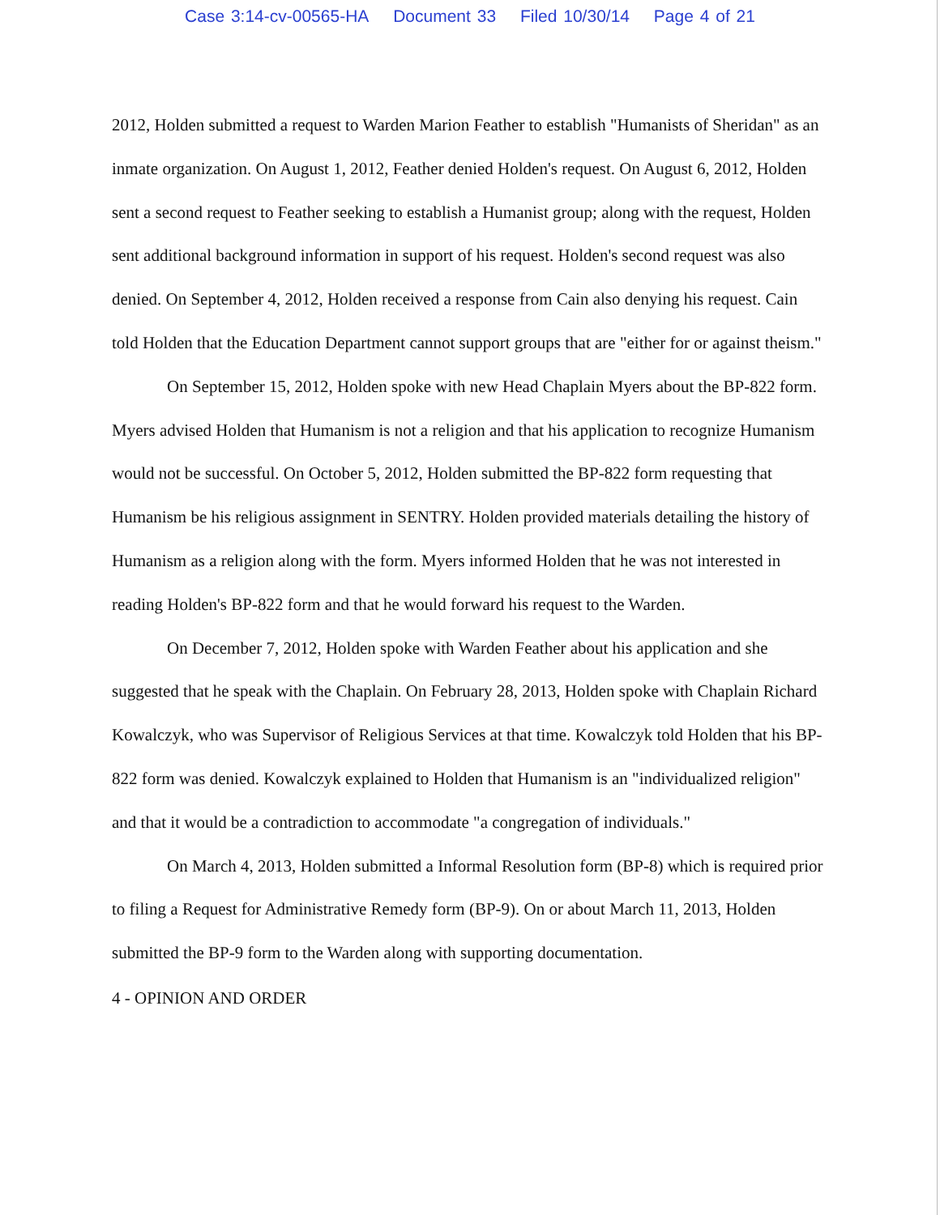Case 3:14-cv-00565-HA Document 33 Filed 10/30/14 Page 4 of 21
2012, Holden submitted a request to Warden Marion Feather to establish "Humanists of Sheridan" as an inmate organization. On August 1, 2012, Feather denied Holden's request. On August 6, 2012, Holden sent a second request to Feather seeking to establish a Humanist group; along with the request, Holden sent additional background information in support of his request. Holden's second request was also denied. On September 4, 2012, Holden received a response from Cain also denying his request. Cain told Holden that the Education Department cannot support groups that are "either for or against theism."
On September 15, 2012, Holden spoke with new Head Chaplain Myers about the BP-822 form. Myers advised Holden that Humanism is not a religion and that his application to recognize Humanism would not be successful. On October 5, 2012, Holden submitted the BP-822 form requesting that Humanism be his religious assignment in SENTRY. Holden provided materials detailing the history of Humanism as a religion along with the form. Myers informed Holden that he was not interested in reading Holden's BP-822 form and that he would forward his request to the Warden.
On December 7, 2012, Holden spoke with Warden Feather about his application and she suggested that he speak with the Chaplain. On February 28, 2013, Holden spoke with Chaplain Richard Kowalczyk, who was Supervisor of Religious Services at that time. Kowalczyk told Holden that his BP-822 form was denied. Kowalczyk explained to Holden that Humanism is an "individualized religion" and that it would be a contradiction to accommodate "a congregation of individuals."
On March 4, 2013, Holden submitted a Informal Resolution form (BP-8) which is required prior to filing a Request for Administrative Remedy form (BP-9). On or about March 11, 2013, Holden submitted the BP-9 form to the Warden along with supporting documentation.
4 - OPINION AND ORDER